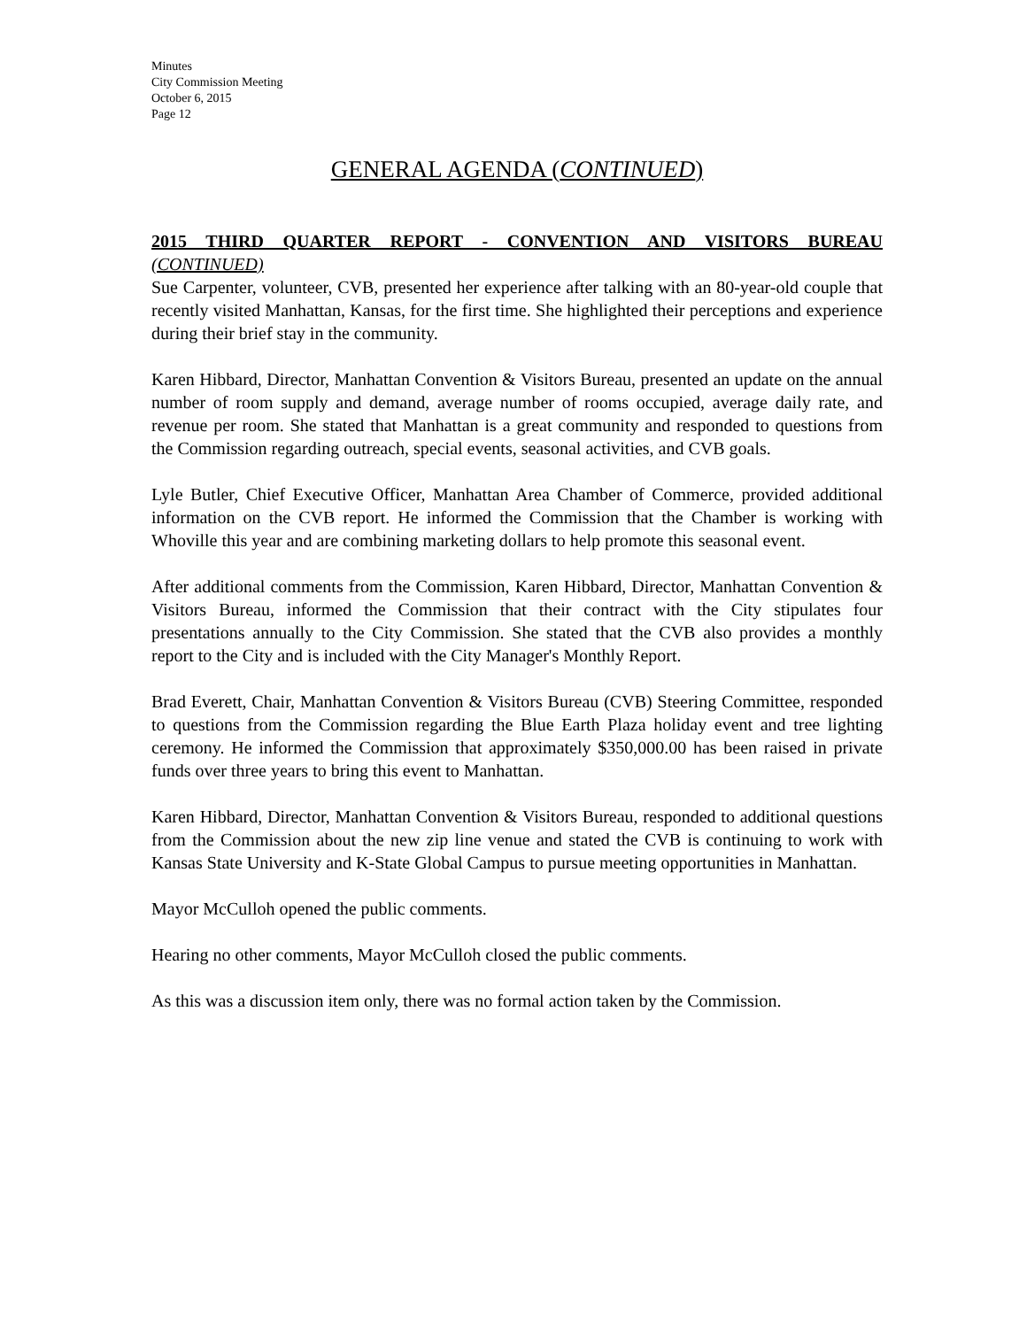Minutes
City Commission Meeting
October 6, 2015
Page 12
GENERAL AGENDA (CONTINUED)
2015 THIRD QUARTER REPORT - CONVENTION AND VISITORS BUREAU
(CONTINUED)
Sue Carpenter, volunteer, CVB, presented her experience after talking with an 80-year-old couple that recently visited Manhattan, Kansas, for the first time. She highlighted their perceptions and experience during their brief stay in the community.
Karen Hibbard, Director, Manhattan Convention & Visitors Bureau, presented an update on the annual number of room supply and demand, average number of rooms occupied, average daily rate, and revenue per room. She stated that Manhattan is a great community and responded to questions from the Commission regarding outreach, special events, seasonal activities, and CVB goals.
Lyle Butler, Chief Executive Officer, Manhattan Area Chamber of Commerce, provided additional information on the CVB report. He informed the Commission that the Chamber is working with Whoville this year and are combining marketing dollars to help promote this seasonal event.
After additional comments from the Commission, Karen Hibbard, Director, Manhattan Convention & Visitors Bureau, informed the Commission that their contract with the City stipulates four presentations annually to the City Commission. She stated that the CVB also provides a monthly report to the City and is included with the City Manager's Monthly Report.
Brad Everett, Chair, Manhattan Convention & Visitors Bureau (CVB) Steering Committee, responded to questions from the Commission regarding the Blue Earth Plaza holiday event and tree lighting ceremony. He informed the Commission that approximately $350,000.00 has been raised in private funds over three years to bring this event to Manhattan.
Karen Hibbard, Director, Manhattan Convention & Visitors Bureau, responded to additional questions from the Commission about the new zip line venue and stated the CVB is continuing to work with Kansas State University and K-State Global Campus to pursue meeting opportunities in Manhattan.
Mayor McCulloh opened the public comments.
Hearing no other comments, Mayor McCulloh closed the public comments.
As this was a discussion item only, there was no formal action taken by the Commission.